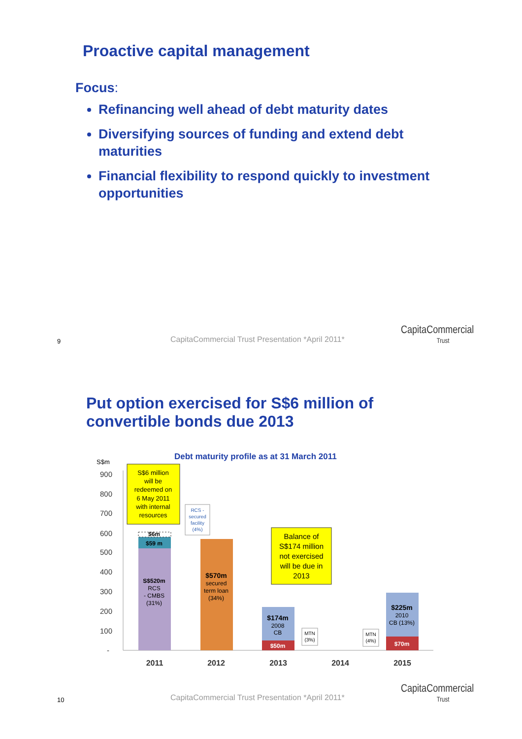Proactive capital management
Focus:
Refinancing well ahead of debt maturity dates
Diversifying sources of funding and extend debt maturities
Financial flexibility to respond quickly to investment opportunities
9
CapitaCommercial Trust Presentation *April 2011*
CapitaCommercial
Trust
Put option exercised for S$6 million of
convertible bonds due 2013
Debt maturity profile as at 31 March 2011
S$m
900
800
700
600
500
400
300
200
100
-
$6m
$59 m
S$520m
RCS
- CMBS
(31%)
$570m
secured
term loan
(34%)
$174m
2008
CB
$50m
$225m
2010
CB (13%)
$70m
S$6 million
will be
redeemed on
6 May 2011
with internal
resources
RCS -
secured
facility
(4%)
Balance of
S$174 million
not exercised
will be due in
2013
MTN
(3%)
MTN
(4%)
2011
2012
2013
2014
2015
10
CapitaCommercial Trust Presentation *April 2011*
CapitaCommercial
Trust